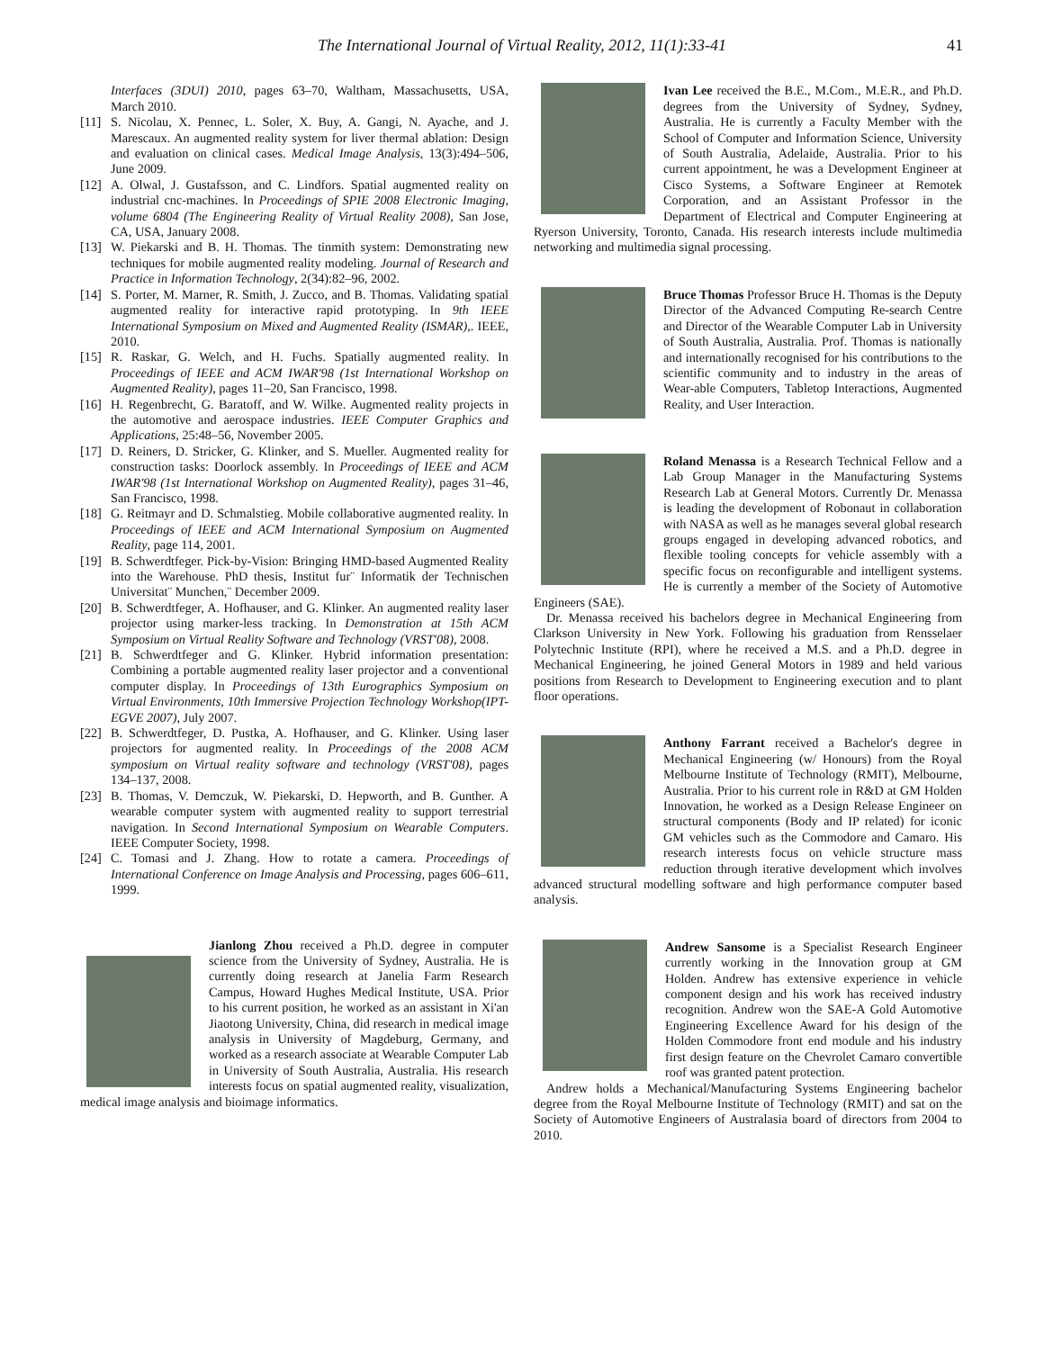The International Journal of Virtual Reality, 2012, 11(1):33-41 41
Interfaces (3DUI) 2010, pages 63–70, Waltham, Massachusetts, USA, March 2010.
[11]
S. Nicolau, X. Pennec, L. Soler, X. Buy, A. Gangi, N. Ayache, and J. Marescaux. An augmented reality system for liver thermal ablation: Design and evaluation on clinical cases. Medical Image Analysis, 13(3):494–506, June 2009.
[12]
A. Olwal, J. Gustafsson, and C. Lindfors. Spatial augmented reality on industrial cnc-machines. In Proceedings of SPIE 2008 Electronic Imaging, volume 6804 (The Engineering Reality of Virtual Reality 2008), San Jose, CA, USA, January 2008.
[13]
W. Piekarski and B. H. Thomas. The tinmith system: Demonstrating new techniques for mobile augmented reality modeling. Journal of Research and Practice in Information Technology, 2(34):82–96, 2002.
[14]
S. Porter, M. Marner, R. Smith, J. Zucco, and B. Thomas. Validating spatial augmented reality for interactive rapid prototyping. In 9th IEEE International Symposium on Mixed and Augmented Reality (ISMAR),. IEEE, 2010.
[15]
R. Raskar, G. Welch, and H. Fuchs. Spatially augmented reality. In Proceedings of IEEE and ACM IWAR'98 (1st International Workshop on Augmented Reality), pages 11–20, San Francisco, 1998.
[16]
H. Regenbrecht, G. Baratoff, and W. Wilke. Augmented reality projects in the automotive and aerospace industries. IEEE Computer Graphics and Applications, 25:48–56, November 2005.
[17]
D. Reiners, D. Stricker, G. Klinker, and S. Mueller. Augmented reality for construction tasks: Doorlock assembly. In Proceedings of IEEE and ACM IWAR'98 (1st International Workshop on Augmented Reality), pages 31–46, San Francisco, 1998.
[18]
G. Reitmayr and D. Schmalstieg. Mobile collaborative augmented reality. In Proceedings of IEEE and ACM International Symposium on Augmented Reality, page 114, 2001.
[19]
B. Schwerdtfeger. Pick-by-Vision: Bringing HMD-based Augmented Reality into the Warehouse. PhD thesis, Institut fur¨ Informatik der Technischen Universitat¨ Munchen,¨ December 2009.
[20]
B. Schwerdtfeger, A. Hofhauser, and G. Klinker. An augmented reality laser projector using marker-less tracking. In Demonstration at 15th ACM Symposium on Virtual Reality Software and Technology (VRST'08), 2008.
[21]
B. Schwerdtfeger and G. Klinker. Hybrid information presentation: Combining a portable augmented reality laser projector and a conventional computer display. In Proceedings of 13th Eurographics Symposium on Virtual Environments, 10th Immersive Projection Technology Workshop(IPT-EGVE 2007), July 2007.
[22]
B. Schwerdtfeger, D. Pustka, A. Hofhauser, and G. Klinker. Using laser projectors for augmented reality. In Proceedings of the 2008 ACM symposium on Virtual reality software and technology (VRST'08), pages 134–137, 2008.
[23]
B. Thomas, V. Demczuk, W. Piekarski, D. Hepworth, and B. Gunther. A wearable computer system with augmented reality to support terrestrial navigation. In Second International Symposium on Wearable Computers. IEEE Computer Society, 1998.
[24]
C. Tomasi and J. Zhang. How to rotate a camera. Proceedings of International Conference on Image Analysis and Processing, pages 606–611, 1999.
Jianlong Zhou received a Ph.D. degree in computer science from the University of Sydney, Australia. He is currently doing research at Janelia Farm Research Campus, Howard Hughes Medical Institute, USA. Prior to his current position, he worked as an assistant in Xi'an Jiaotong University, China, did research in medical image analysis in University of Magdeburg, Germany, and worked as a research associate at Wearable Computer Lab in University of South Australia, Australia. His research interests focus on spatial augmented reality, visualization, medical image analysis and bioimage informatics.
Ivan Lee received the B.E., M.Com., M.E.R., and Ph.D. degrees from the University of Sydney, Sydney, Australia. He is currently a Faculty Member with the School of Computer and Information Science, University of South Australia, Adelaide, Australia. Prior to his current appointment, he was a Development Engineer at Cisco Systems, a Software Engineer at Remotek Corporation, and an Assistant Professor in the Department of Electrical and Computer Engineering at Ryerson University, Toronto, Canada. His research interests include multimedia networking and multimedia signal processing.
Bruce Thomas Professor Bruce H. Thomas is the Deputy Director of the Advanced Computing Re-search Centre and Director of the Wearable Computer Lab in University of South Australia, Australia. Prof. Thomas is nationally and internationally recognised for his contributions to the scientific community and to industry in the areas of Wear-able Computers, Tabletop Interactions, Augmented Reality, and User Interaction.
Roland Menassa is a Research Technical Fellow and a Lab Group Manager in the Manufacturing Systems Research Lab at General Motors. Currently Dr. Menassa is leading the development of Robonaut in collaboration with NASA as well as he manages several global research groups engaged in developing advanced robotics, and flexible tooling concepts for vehicle assembly with a specific focus on reconfigurable and intelligent systems. He is currently a member of the Society of Automotive Engineers (SAE).
Dr. Menassa received his bachelors degree in Mechanical Engineering from Clarkson University in New York. Following his graduation from Rensselaer Polytechnic Institute (RPI), where he received a M.S. and a Ph.D. degree in Mechanical Engineering, he joined General Motors in 1989 and held various positions from Research to Development to Engineering execution and to plant floor operations.
Anthony Farrant received a Bachelor's degree in Mechanical Engineering (w/ Honours) from the Royal Melbourne Institute of Technology (RMIT), Melbourne, Australia. Prior to his current role in R&D at GM Holden Innovation, he worked as a Design Release Engineer on structural components (Body and IP related) for iconic GM vehicles such as the Commodore and Camaro. His research interests focus on vehicle structure mass reduction through iterative development which involves advanced structural modelling software and high performance computer based analysis.
Andrew Sansome is a Specialist Research Engineer currently working in the Innovation group at GM Holden. Andrew has extensive experience in vehicle component design and his work has received industry recognition. Andrew won the SAE-A Gold Automotive Engineering Excellence Award for his design of the Holden Commodore front end module and his industry first design feature on the Chevrolet Camaro convertible roof was granted patent protection.
Andrew holds a Mechanical/Manufacturing Systems Engineering bachelor degree from the Royal Melbourne Institute of Technology (RMIT) and sat on the Society of Automotive Engineers of Australasia board of directors from 2004 to 2010.